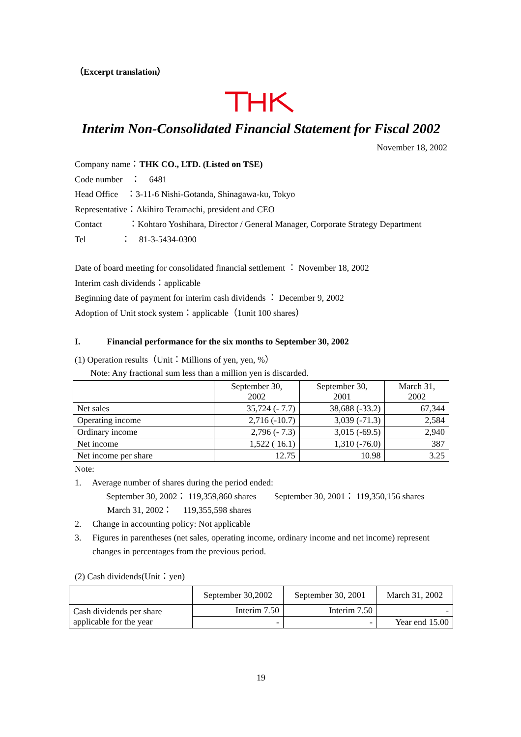（Excerpt translation）
Interim Non-Consolidated Financial Statement for Fiscal 2002
November 18, 2002
Company name：THK CO., LTD. (Listed on TSE)
Code number　：　6481
Head Office　：3-11-6 Nishi-Gotanda, Shinagawa-ku, Tokyo
Representative：Akihiro Teramachi, president and CEO
Contact　　　：Kohtaro Yoshihara, Director / General Manager, Corporate Strategy Department
Tel　　　　：　81-3-5434-0300
Date of board meeting for consolidated financial settlement ： November 18, 2002
Interim cash dividends：applicable
Beginning date of payment for interim cash dividends ： December 9, 2002
Adoption of Unit stock system：applicable（1unit 100 shares）
I.　　　Financial performance for the six months to September 30, 2002
(1) Operation results（Unit：Millions of yen, yen, %）
Note: Any fractional sum less than a million yen is discarded.
| | September 30, 2002 | September 30, 2001 | March 31, 2002 |
| Net sales | 35,724 (- 7.7) | 38,688 (-33.2) | 67,344 |
| Operating income | 2,716 (-10.7) | 3,039 (-71.3) | 2,584 |
| Ordinary income | 2,796 (- 7.3) | 3,015 (-69.5) | 2,940 |
| Net income | 1,522 ( 16.1) | 1,310 (-76.0) | 387 |
| Net income per share | 12.75 | 10.98 | 3.25 |
Note:
1.　 Average number of shares during the period ended:
September 30, 2002： 119,359,860 shares　　September 30, 2001： 119,350,156 shares
March 31, 2002：　 119,355,598 shares
2.　 Change in accounting policy: Not applicable
3.　 Figures in parentheses (net sales, operating income, ordinary income and net income) represent
changes in percentages from the previous period.
(2) Cash dividends(Unit：yen)
| | September 30,2002 | September 30, 2001 | March 31, 2002 |
| Cash dividends per share applicable for the year | Interim 7.50 | Interim 7.50 | - |
| | - | - | Year end 15.00 |
19